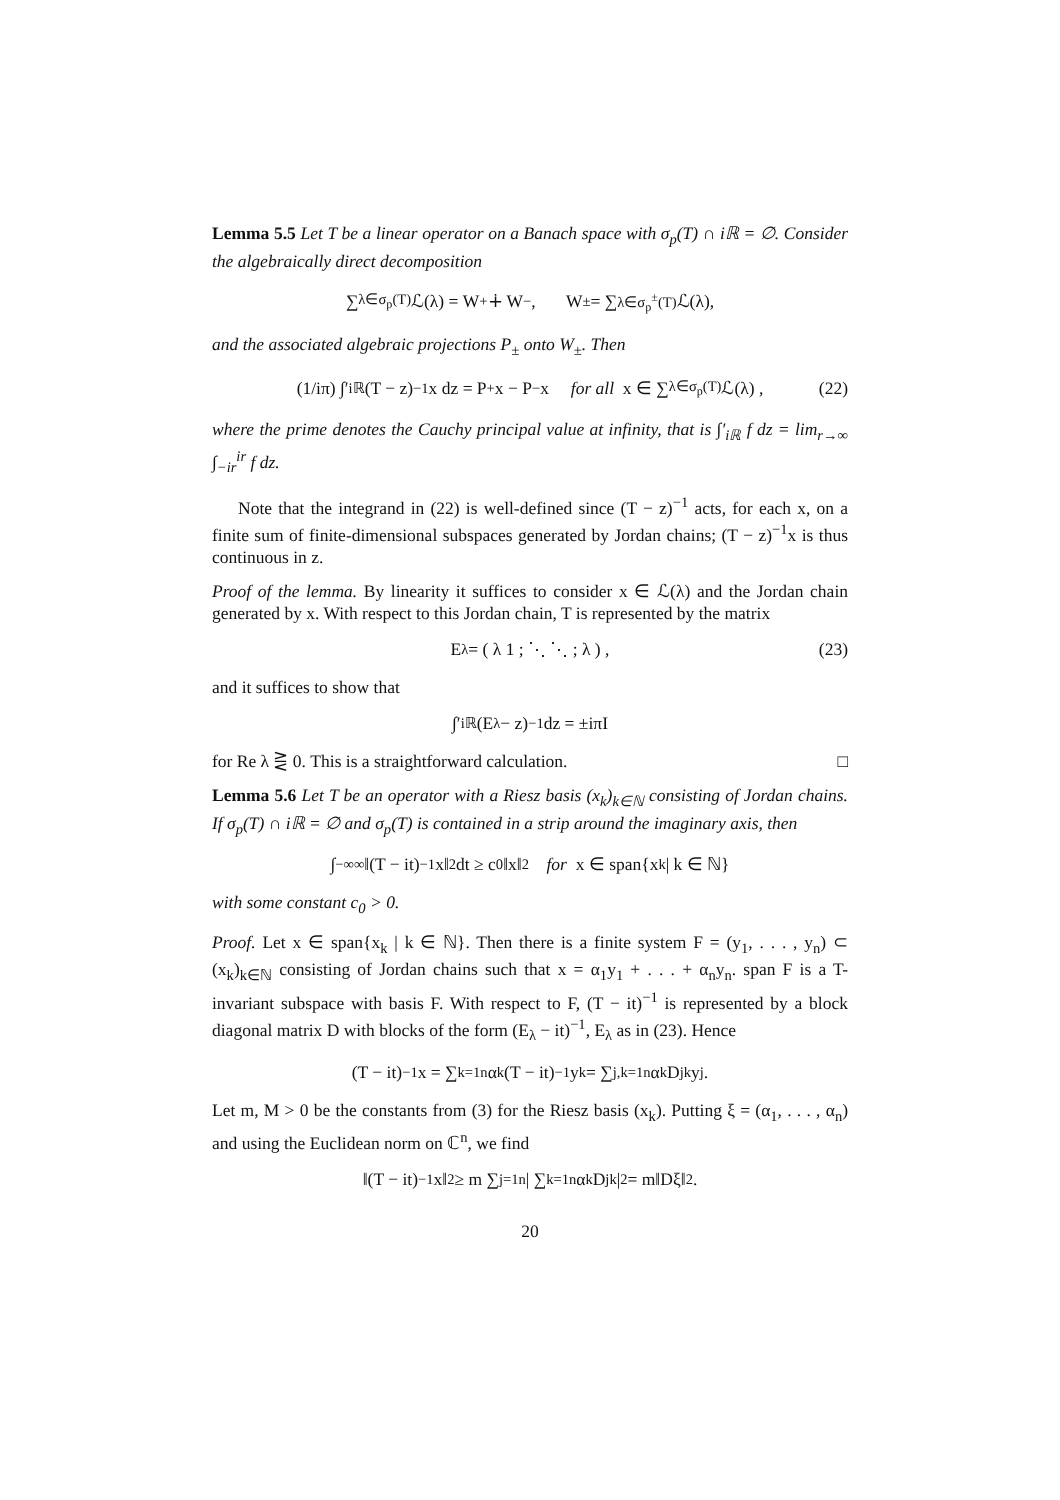Lemma 5.5 Let T be a linear operator on a Banach space with σ<sub>p</sub>(T) ∩ iℝ = ∅. Consider the algebraically direct decomposition
∑<sub>λ∈σ<sub>p</sub>(T)</sub> ℒ(λ) = W<sub>+</sub> ∔ W<sub>−</sub>, W<sub>±</sub> = ∑<sub>λ∈σ<sub>p</sub><sup>±</sup>(T)</sub> ℒ(λ),
and the associated algebraic projections P<sub>±</sub> onto W<sub>±</sub>. Then
(1/iπ) ∫′<sub>iℝ</sub> (T − z)<sup>−1</sup>x dz = P<sub>+</sub>x − P<sub>−</sub>x for all x ∈ ∑<sub>λ∈σ<sub>p</sub>(T)</sub> ℒ(λ) , (22)
where the prime denotes the Cauchy principal value at infinity, that is ∫′<sub>iℝ</sub> f dz = lim<sub>r→∞</sub> ∫<sub>−ir</sub><sup>ir</sup> f dz.
Note that the integrand in (22) is well-defined since (T − z)<sup>−1</sup> acts, for each x, on a finite sum of finite-dimensional subspaces generated by Jordan chains; (T − z)<sup>−1</sup>x is thus continuous in z.
Proof of the lemma. By linearity it suffices to consider x ∈ ℒ(λ) and the Jordan chain generated by x. With respect to this Jordan chain, T is represented by the matrix
E<sub>λ</sub> = ( λ 1 ; ⋱ ⋱ ; λ ) , (23)
and it suffices to show that
∫′<sub>iℝ</sub> (E<sub>λ</sub> − z)<sup>−1</sup>dz = ±iπI
for Re λ ⋛ 0. This is a straightforward calculation. □
Lemma 5.6 Let T be an operator with a Riesz basis (x<sub>k</sub>)<sub>k∈ℕ</sub> consisting of Jordan chains. If σ<sub>p</sub>(T) ∩ iℝ = ∅ and σ<sub>p</sub>(T) is contained in a strip around the imaginary axis, then
∫<sub>−∞</sub><sup>∞</sup> ‖(T − it)<sup>−1</sup>x‖<sup>2</sup> dt ≥ c<sub>0</sub>‖x‖<sup>2</sup> for x ∈ span{x<sub>k</sub> | k ∈ ℕ}
with some constant c<sub>0</sub> > 0.
Proof. Let x ∈ span{x<sub>k</sub> | k ∈ ℕ}. Then there is a finite system F = (y<sub>1</sub>, . . . , y<sub>n</sub>) ⊂ (x<sub>k</sub>)<sub>k∈ℕ</sub> consisting of Jordan chains such that x = α<sub>1</sub>y<sub>1</sub> + . . . + α<sub>n</sub>y<sub>n</sub>. span F is a T-invariant subspace with basis F. With respect to F, (T − it)<sup>−1</sup> is represented by a block diagonal matrix D with blocks of the form (E<sub>λ</sub> − it)<sup>−1</sup>, E<sub>λ</sub> as in (23). Hence
(T − it)<sup>−1</sup>x = ∑<sub>k=1</sub><sup>n</sup> α<sub>k</sub>(T − it)<sup>−1</sup>y<sub>k</sub> = ∑<sub>j,k=1</sub><sup>n</sup> α<sub>k</sub>D<sub>jk</sub>y<sub>j</sub>.
Let m, M > 0 be the constants from (3) for the Riesz basis (x<sub>k</sub>). Putting ξ = (α<sub>1</sub>, . . . , α<sub>n</sub>) and using the Euclidean norm on ℂ<sup>n</sup>, we find
‖(T − it)<sup>−1</sup>x‖<sup>2</sup> ≥ m ∑<sub>j=1</sub><sup>n</sup> | ∑<sub>k=1</sub><sup>n</sup> α<sub>k</sub>D<sub>jk</sub> |<sup>2</sup> = m‖Dξ‖<sup>2</sup>.
20